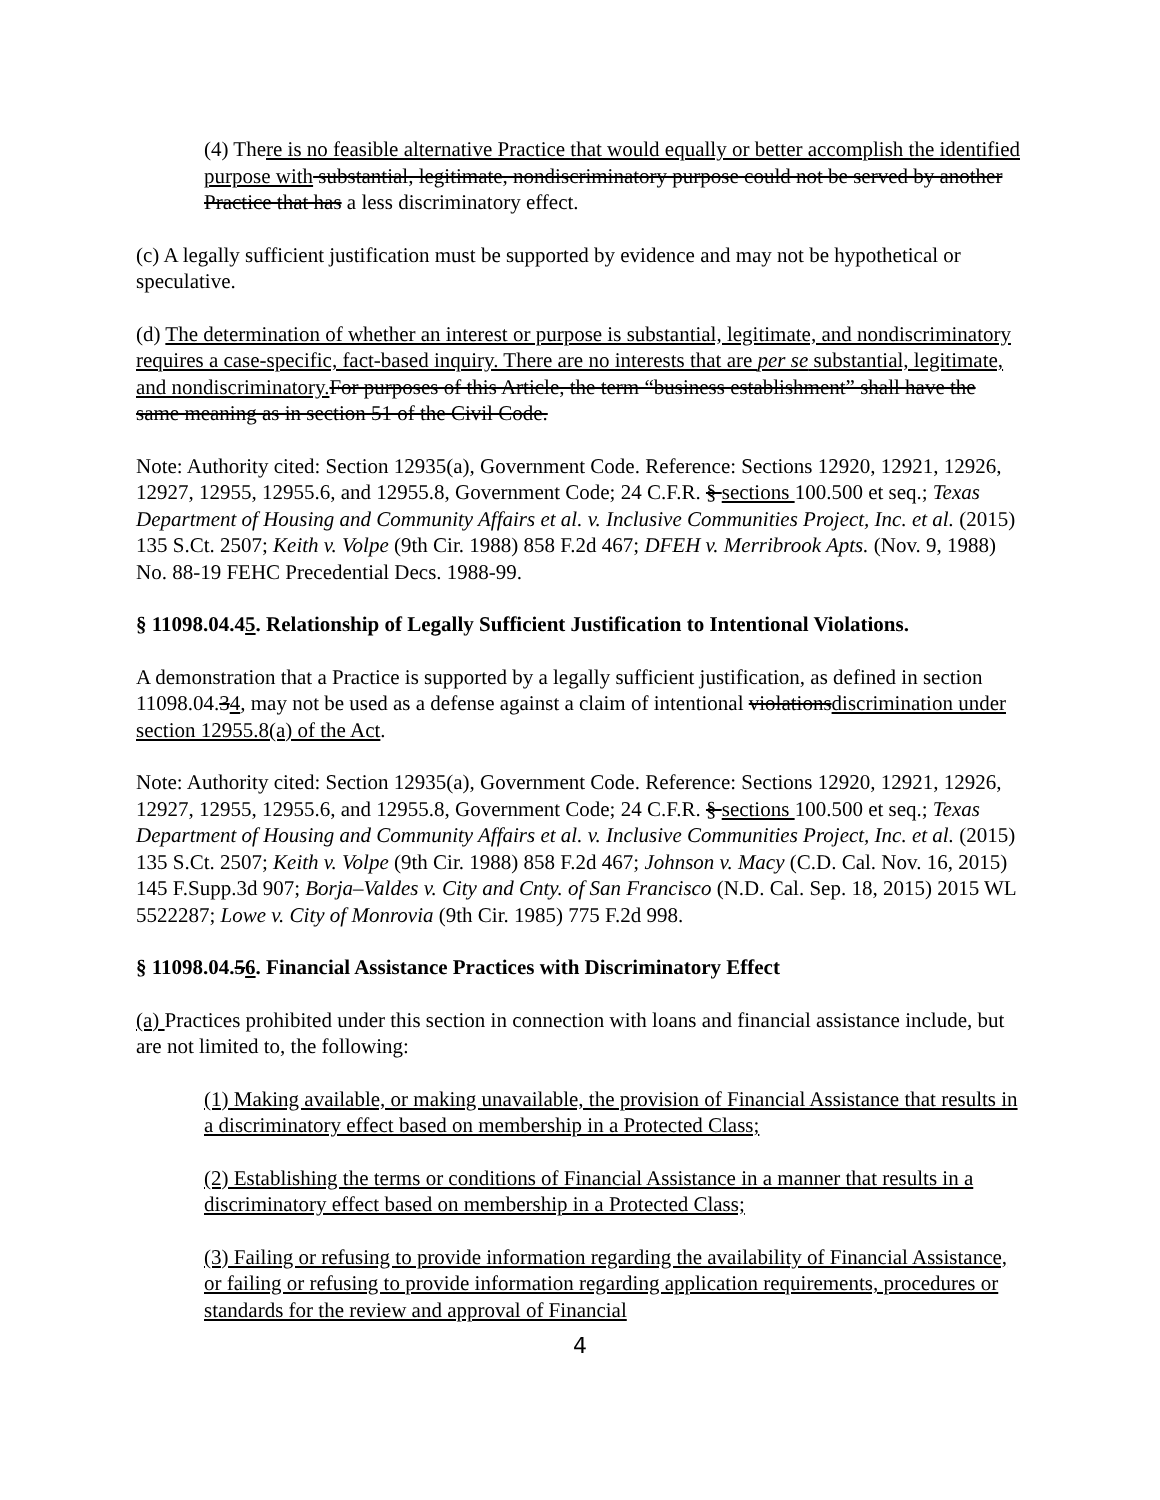(4) There is no feasible alternative Practice that would equally or better accomplish the identified purpose with substantial, legitimate, nondiscriminatory purpose could not be served by another Practice that has a less discriminatory effect.
(c) A legally sufficient justification must be supported by evidence and may not be hypothetical or speculative.
(d) The determination of whether an interest or purpose is substantial, legitimate, and nondiscriminatory requires a case-specific, fact-based inquiry. There are no interests that are per se substantial, legitimate, and nondiscriminatory. For purposes of this Article, the term “business establishment” shall have the same meaning as in section 51 of the Civil Code.
Note: Authority cited: Section 12935(a), Government Code. Reference: Sections 12920, 12921, 12926, 12927, 12955, 12955.6, and 12955.8, Government Code; 24 C.F.R. § sections 100.500 et seq.; Texas Department of Housing and Community Affairs et al. v. Inclusive Communities Project, Inc. et al. (2015) 135 S.Ct. 2507; Keith v. Volpe (9th Cir. 1988) 858 F.2d 467; DFEH v. Merribrook Apts. (Nov. 9, 1988) No. 88-19 FEHC Precedential Decs. 1988-99.
§ 11098.04.45. Relationship of Legally Sufficient Justification to Intentional Violations.
A demonstration that a Practice is supported by a legally sufficient justification, as defined in section 11098.04.34, may not be used as a defense against a claim of intentional violationsdiscrimination under section 12955.8(a) of the Act.
Note: Authority cited: Section 12935(a), Government Code. Reference: Sections 12920, 12921, 12926, 12927, 12955, 12955.6, and 12955.8, Government Code; 24 C.F.R. § sections 100.500 et seq.; Texas Department of Housing and Community Affairs et al. v. Inclusive Communities Project, Inc. et al. (2015) 135 S.Ct. 2507; Keith v. Volpe (9th Cir. 1988) 858 F.2d 467; Johnson v. Macy (C.D. Cal. Nov. 16, 2015) 145 F.Supp.3d 907; Borja–Valdes v. City and Cnty. of San Francisco (N.D. Cal. Sep. 18, 2015) 2015 WL 5522287; Lowe v. City of Monrovia (9th Cir. 1985) 775 F.2d 998.
§ 11098.04.56. Financial Assistance Practices with Discriminatory Effect
(a) Practices prohibited under this section in connection with loans and financial assistance include, but are not limited to, the following:
(1) Making available, or making unavailable, the provision of Financial Assistance that results in a discriminatory effect based on membership in a Protected Class;
(2) Establishing the terms or conditions of Financial Assistance in a manner that results in a discriminatory effect based on membership in a Protected Class;
(3) Failing or refusing to provide information regarding the availability of Financial Assistance, or failing or refusing to provide information regarding application requirements, procedures or standards for the review and approval of Financial
4